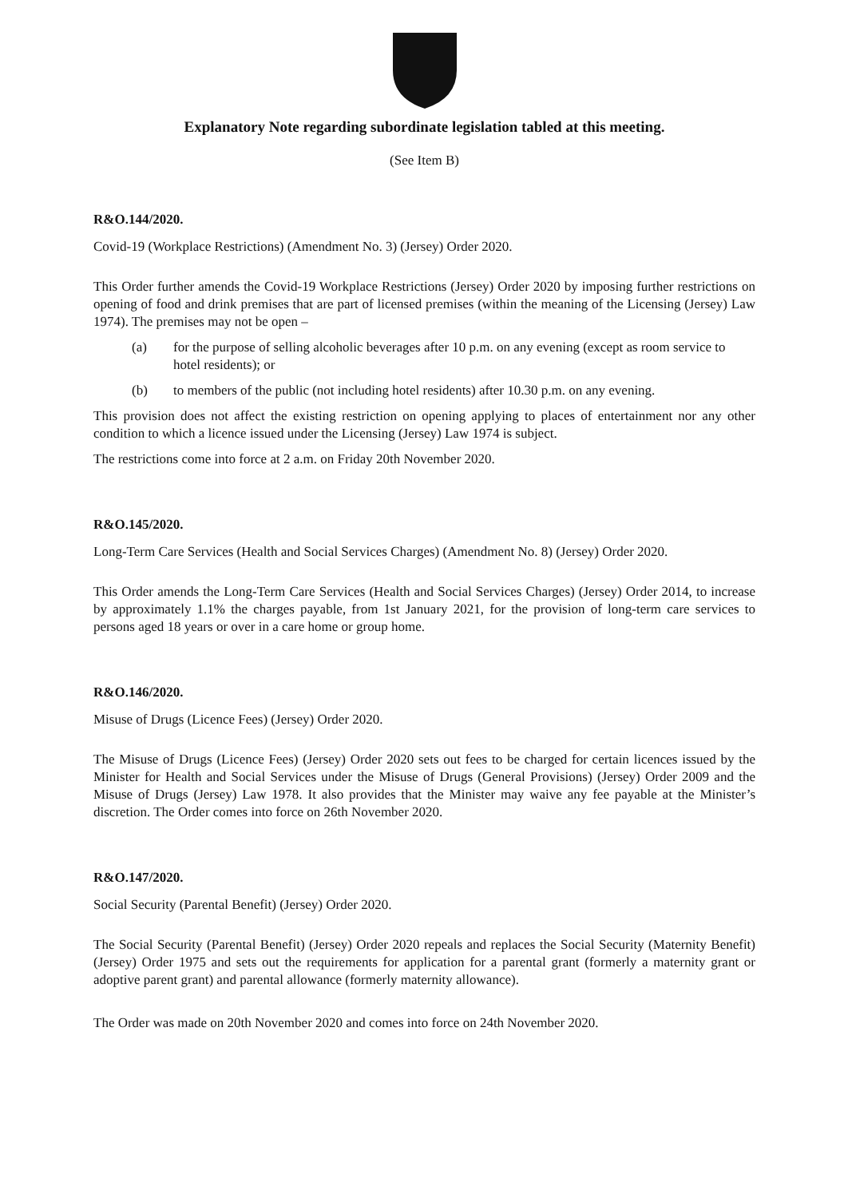Explanatory Note regarding subordinate legislation tabled at this meeting.
(See Item B)
R&O.144/2020.
Covid-19 (Workplace Restrictions) (Amendment No. 3) (Jersey) Order 2020.
This Order further amends the Covid-19 Workplace Restrictions (Jersey) Order 2020 by imposing further restrictions on opening of food and drink premises that are part of licensed premises (within the meaning of the Licensing (Jersey) Law 1974). The premises may not be open –
(a) for the purpose of selling alcoholic beverages after 10 p.m. on any evening (except as room service to hotel residents); or
(b) to members of the public (not including hotel residents) after 10.30 p.m. on any evening.
This provision does not affect the existing restriction on opening applying to places of entertainment nor any other condition to which a licence issued under the Licensing (Jersey) Law 1974 is subject.
The restrictions come into force at 2 a.m. on Friday 20th November 2020.
R&O.145/2020.
Long-Term Care Services (Health and Social Services Charges) (Amendment No. 8) (Jersey) Order 2020.
This Order amends the Long-Term Care Services (Health and Social Services Charges) (Jersey) Order 2014, to increase by approximately 1.1% the charges payable, from 1st January 2021, for the provision of long-term care services to persons aged 18 years or over in a care home or group home.
R&O.146/2020.
Misuse of Drugs (Licence Fees) (Jersey) Order 2020.
The Misuse of Drugs (Licence Fees) (Jersey) Order 2020 sets out fees to be charged for certain licences issued by the Minister for Health and Social Services under the Misuse of Drugs (General Provisions) (Jersey) Order 2009 and the Misuse of Drugs (Jersey) Law 1978. It also provides that the Minister may waive any fee payable at the Minister’s discretion. The Order comes into force on 26th November 2020.
R&O.147/2020.
Social Security (Parental Benefit) (Jersey) Order 2020.
The Social Security (Parental Benefit) (Jersey) Order 2020 repeals and replaces the Social Security (Maternity Benefit) (Jersey) Order 1975 and sets out the requirements for application for a parental grant (formerly a maternity grant or adoptive parent grant) and parental allowance (formerly maternity allowance).
The Order was made on 20th November 2020 and comes into force on 24th November 2020.